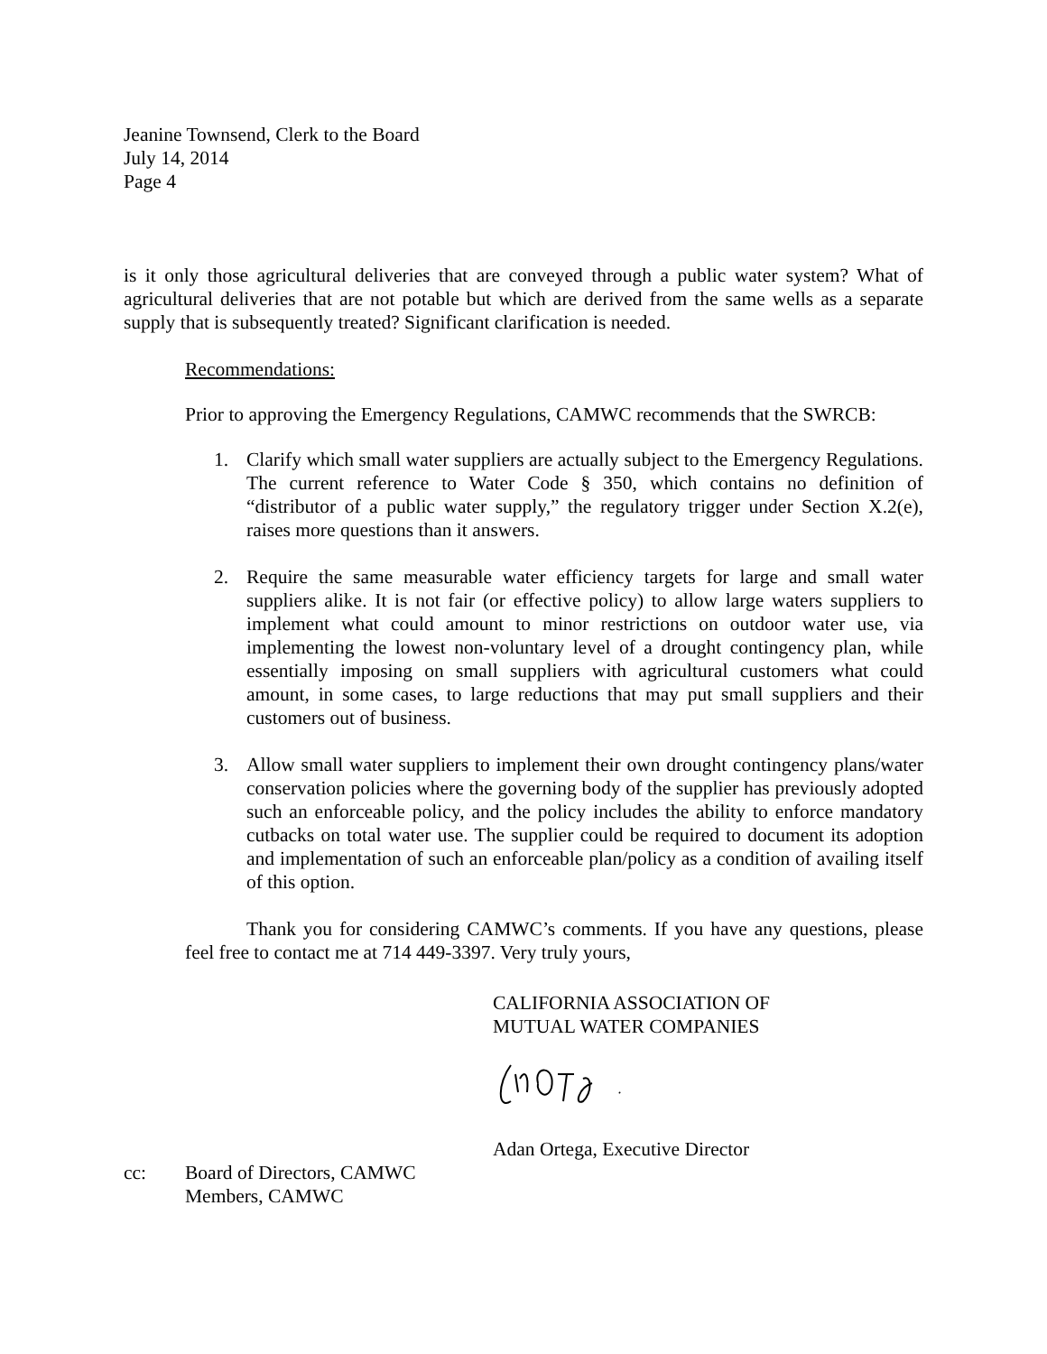Jeanine Townsend, Clerk to the Board
July 14, 2014
Page 4
is it only those agricultural deliveries that are conveyed through a public water system? What of agricultural deliveries that are not potable but which are derived from the same wells as a separate supply that is subsequently treated? Significant clarification is needed.
Recommendations:
Prior to approving the Emergency Regulations, CAMWC recommends that the SWRCB:
1. Clarify which small water suppliers are actually subject to the Emergency Regulations. The current reference to Water Code § 350, which contains no definition of “distributor of a public water supply,” the regulatory trigger under Section X.2(e), raises more questions than it answers.
2. Require the same measurable water efficiency targets for large and small water suppliers alike. It is not fair (or effective policy) to allow large waters suppliers to implement what could amount to minor restrictions on outdoor water use, via implementing the lowest non-voluntary level of a drought contingency plan, while essentially imposing on small suppliers with agricultural customers what could amount, in some cases, to large reductions that may put small suppliers and their customers out of business.
3. Allow small water suppliers to implement their own drought contingency plans/water conservation policies where the governing body of the supplier has previously adopted such an enforceable policy, and the policy includes the ability to enforce mandatory cutbacks on total water use. The supplier could be required to document its adoption and implementation of such an enforceable plan/policy as a condition of availing itself of this option.
Thank you for considering CAMWC’s comments. If you have any questions, please feel free to contact me at 714 449-3397. Very truly yours,
CALIFORNIA ASSOCIATION OF
MUTUAL WATER COMPANIES
Adan Ortega, Executive Director
cc: Board of Directors, CAMWC
Members, CAMWC